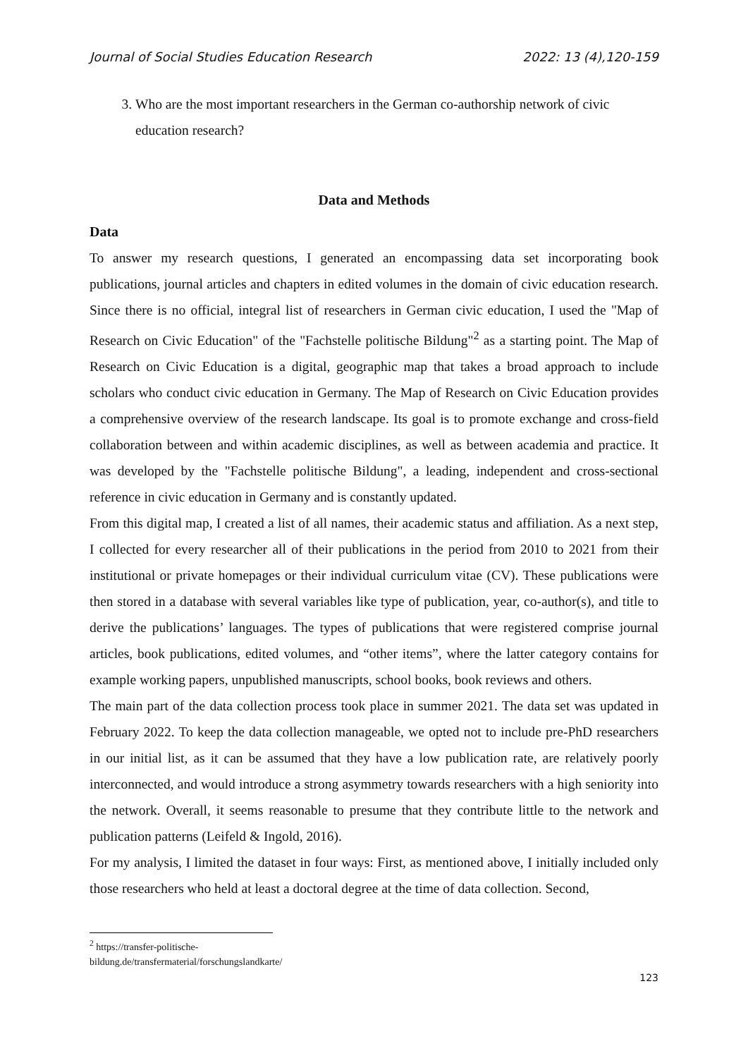Journal of Social Studies Education Research 2022: 13 (4),120-159
3. Who are the most important researchers in the German co-authorship network of civic education research?
Data and Methods
Data
To answer my research questions, I generated an encompassing data set incorporating book publications, journal articles and chapters in edited volumes in the domain of civic education research. Since there is no official, integral list of researchers in German civic education, I used the "Map of Research on Civic Education" of the "Fachstelle politische Bildung"<sup>2</sup> as a starting point. The Map of Research on Civic Education is a digital, geographic map that takes a broad approach to include scholars who conduct civic education in Germany. The Map of Research on Civic Education provides a comprehensive overview of the research landscape. Its goal is to promote exchange and cross-field collaboration between and within academic disciplines, as well as between academia and practice. It was developed by the "Fachstelle politische Bildung", a leading, independent and cross-sectional reference in civic education in Germany and is constantly updated.
From this digital map, I created a list of all names, their academic status and affiliation. As a next step, I collected for every researcher all of their publications in the period from 2010 to 2021 from their institutional or private homepages or their individual curriculum vitae (CV). These publications were then stored in a database with several variables like type of publication, year, co-author(s), and title to derive the publications’ languages. The types of publications that were registered comprise journal articles, book publications, edited volumes, and “other items”, where the latter category contains for example working papers, unpublished manuscripts, school books, book reviews and others.
The main part of the data collection process took place in summer 2021. The data set was updated in February 2022. To keep the data collection manageable, we opted not to include pre-PhD researchers in our initial list, as it can be assumed that they have a low publication rate, are relatively poorly interconnected, and would introduce a strong asymmetry towards researchers with a high seniority into the network. Overall, it seems reasonable to presume that they contribute little to the network and publication patterns (Leifeld & Ingold, 2016).
For my analysis, I limited the dataset in four ways: First, as mentioned above, I initially included only those researchers who held at least a doctoral degree at the time of data collection. Second,
<sup>2</sup> https://transfer-politische-bildung.de/transfermaterial/forschungslandkarte/
123